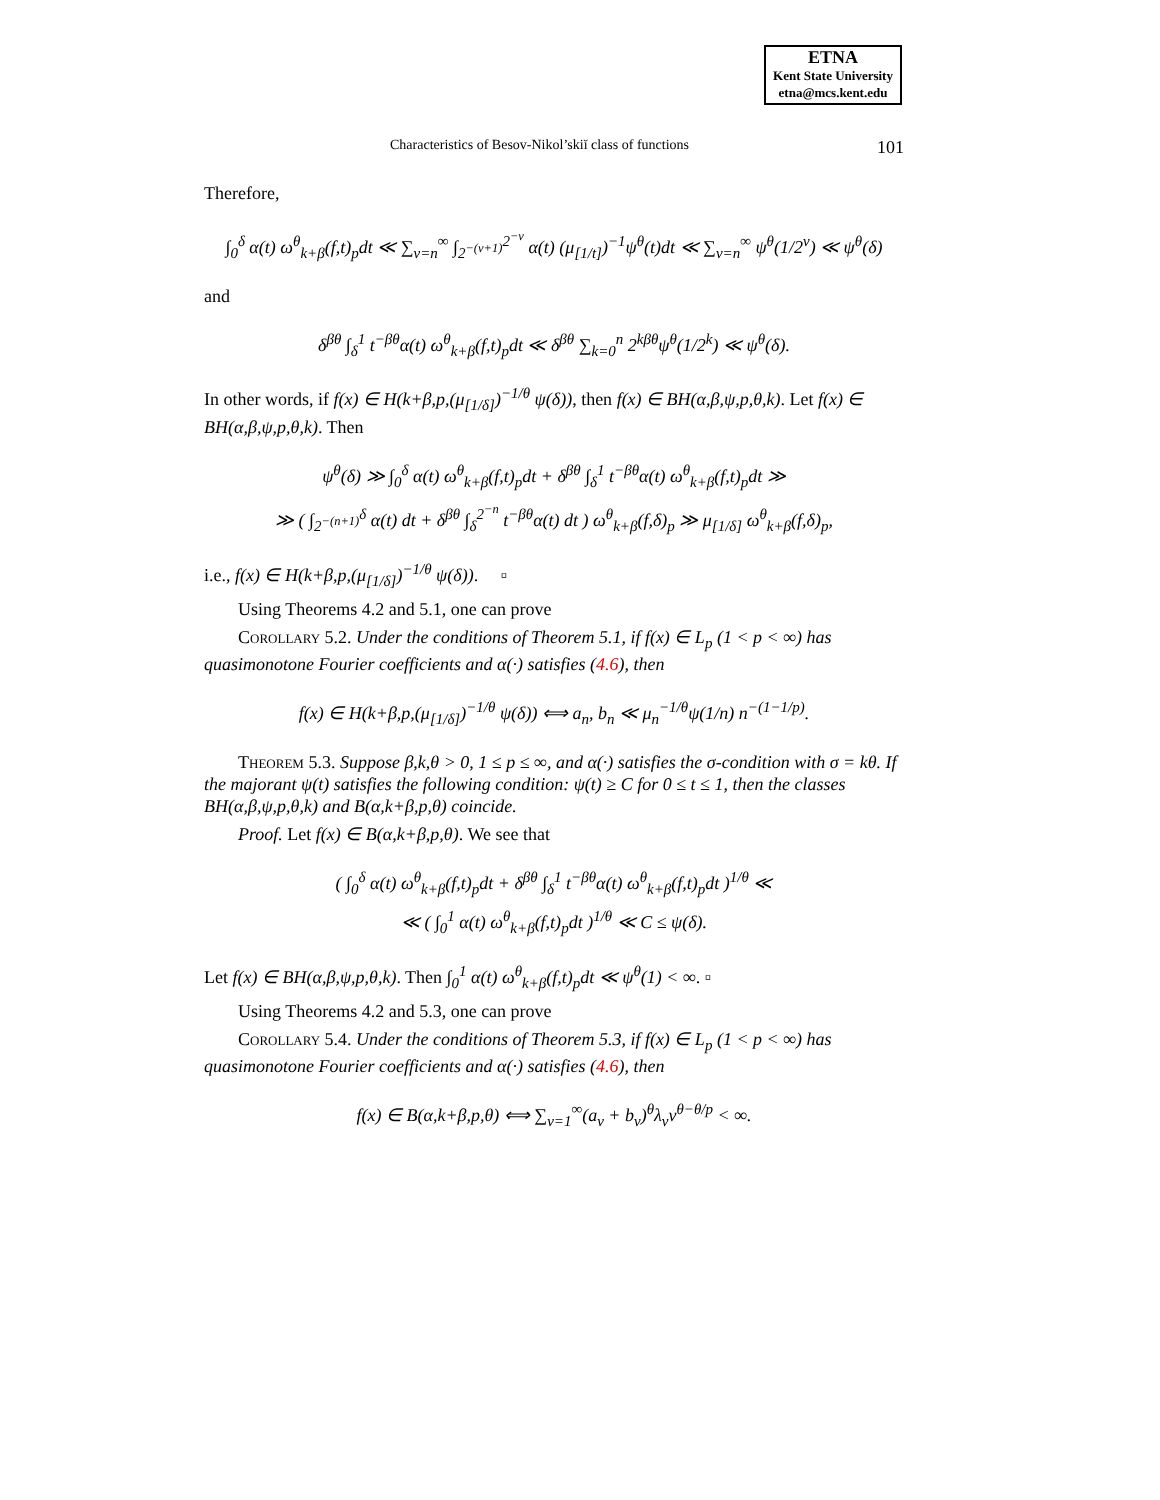ETNA
Kent State University
etna@mcs.kent.edu
Characteristics of Besov-Nikol’skiĭ class of functions 101
Therefore,
∫<sub>0</sub><sup>δ</sup> α(t) ω<sup>θ</sup><sub>k+β</sub>(f,t)<sub>p</sub>dt ≪ ∑<sub>ν=n</sub><sup>∞</sup> ∫<sub>2<sup>−(ν+1)</sup></sub><sup>2<sup>−ν</sup></sup> α(t) (μ<sub>[1/t]</sub>)<sup>−1</sup>ψ<sup>θ</sup>(t)dt ≪ ∑<sub>ν=n</sub><sup>∞</sup> ψ<sup>θ</sup>(1/2<sup>ν</sup>) ≪ ψ<sup>θ</sup>(δ)
and
δ<sup>βθ</sup> ∫<sub>δ</sub><sup>1</sup> t<sup>−βθ</sup>α(t) ω<sup>θ</sup><sub>k+β</sub>(f,t)<sub>p</sub>dt ≪ δ<sup>βθ</sup> ∑<sub>k=0</sub><sup>n</sup> 2<sup>kβθ</sup>ψ<sup>θ</sup>(1/2<sup>k</sup>) ≪ ψ<sup>θ</sup>(δ).
In other words, if f(x) ∈ H(k+β,p,(μ<sub>[1/δ]</sub>)<sup>−1/θ</sup> ψ(δ)), then f(x) ∈ BH(α,β,ψ,p,θ,k). Let f(x) ∈ BH(α,β,ψ,p,θ,k). Then
ψ<sup>θ</sup>(δ) ≫ ∫<sub>0</sub><sup>δ</sup> α(t) ω<sup>θ</sup><sub>k+β</sub>(f,t)<sub>p</sub>dt + δ<sup>βθ</sup> ∫<sub>δ</sub><sup>1</sup> t<sup>−βθ</sup>α(t) ω<sup>θ</sup><sub>k+β</sub>(f,t)<sub>p</sub>dt ≫
≫ ( ∫<sub>2<sup>−(n+1)</sup></sub><sup>δ</sup> α(t) dt + δ<sup>βθ</sup> ∫<sub>δ</sub><sup>2<sup>−n</sup></sup> t<sup>−βθ</sup>α(t) dt ) ω<sup>θ</sup><sub>k+β</sub>(f,δ)<sub>p</sub> ≫ μ<sub>[1/δ]</sub> ω<sup>θ</sup><sub>k+β</sub>(f,δ)<sub>p</sub>,
i.e., f(x) ∈ H(k+β,p,(μ<sub>[1/δ]</sub>)<sup>−1/θ</sup> ψ(δ)). ▫
Using Theorems 4.2 and 5.1, one can prove
Corollary 5.2. Under the conditions of Theorem 5.1, if f(x) ∈ L<sub>p</sub> (1 < p < ∞) has quasimonotone Fourier coefficients and α(·) satisfies (4.6), then
f(x) ∈ H(k+β,p,(μ<sub>[1/δ]</sub>)<sup>−1/θ</sup> ψ(δ)) ⟺ a<sub>n</sub>, b<sub>n</sub> ≪ μ<sub>n</sub><sup>−1/θ</sup>ψ(1/n) n<sup>−(1−1/p)</sup>.
Theorem 5.3. Suppose β,k,θ > 0, 1 ≤ p ≤ ∞, and α(·) satisfies the σ-condition with σ = kθ. If the majorant ψ(t) satisfies the following condition: ψ(t) ≥ C for 0 ≤ t ≤ 1, then the classes BH(α,β,ψ,p,θ,k) and B(α,k+β,p,θ) coincide.
Proof. Let f(x) ∈ B(α,k+β,p,θ). We see that
( ∫<sub>0</sub><sup>δ</sup> α(t) ω<sup>θ</sup><sub>k+β</sub>(f,t)<sub>p</sub>dt + δ<sup>βθ</sup> ∫<sub>δ</sub><sup>1</sup> t<sup>−βθ</sup>α(t) ω<sup>θ</sup><sub>k+β</sub>(f,t)<sub>p</sub>dt )<sup>1/θ</sup> ≪
≪ ( ∫<sub>0</sub><sup>1</sup> α(t) ω<sup>θ</sup><sub>k+β</sub>(f,t)<sub>p</sub>dt )<sup>1/θ</sup> ≪ C ≤ ψ(δ).
Let f(x) ∈ BH(α,β,ψ,p,θ,k). Then ∫<sub>0</sub><sup>1</sup> α(t) ω<sup>θ</sup><sub>k+β</sub>(f,t)<sub>p</sub>dt ≪ ψ<sup>θ</sup>(1) < ∞. ▫
Using Theorems 4.2 and 5.3, one can prove
Corollary 5.4. Under the conditions of Theorem 5.3, if f(x) ∈ L<sub>p</sub> (1 < p < ∞) has quasimonotone Fourier coefficients and α(·) satisfies (4.6), then
f(x) ∈ B(α,k+β,p,θ) ⟺ ∑<sub>ν=1</sub><sup>∞</sup>(a<sub>ν</sub> + b<sub>ν</sub>)<sup>θ</sup>λ<sub>ν</sub>ν<sup>θ−θ/p</sup> < ∞.